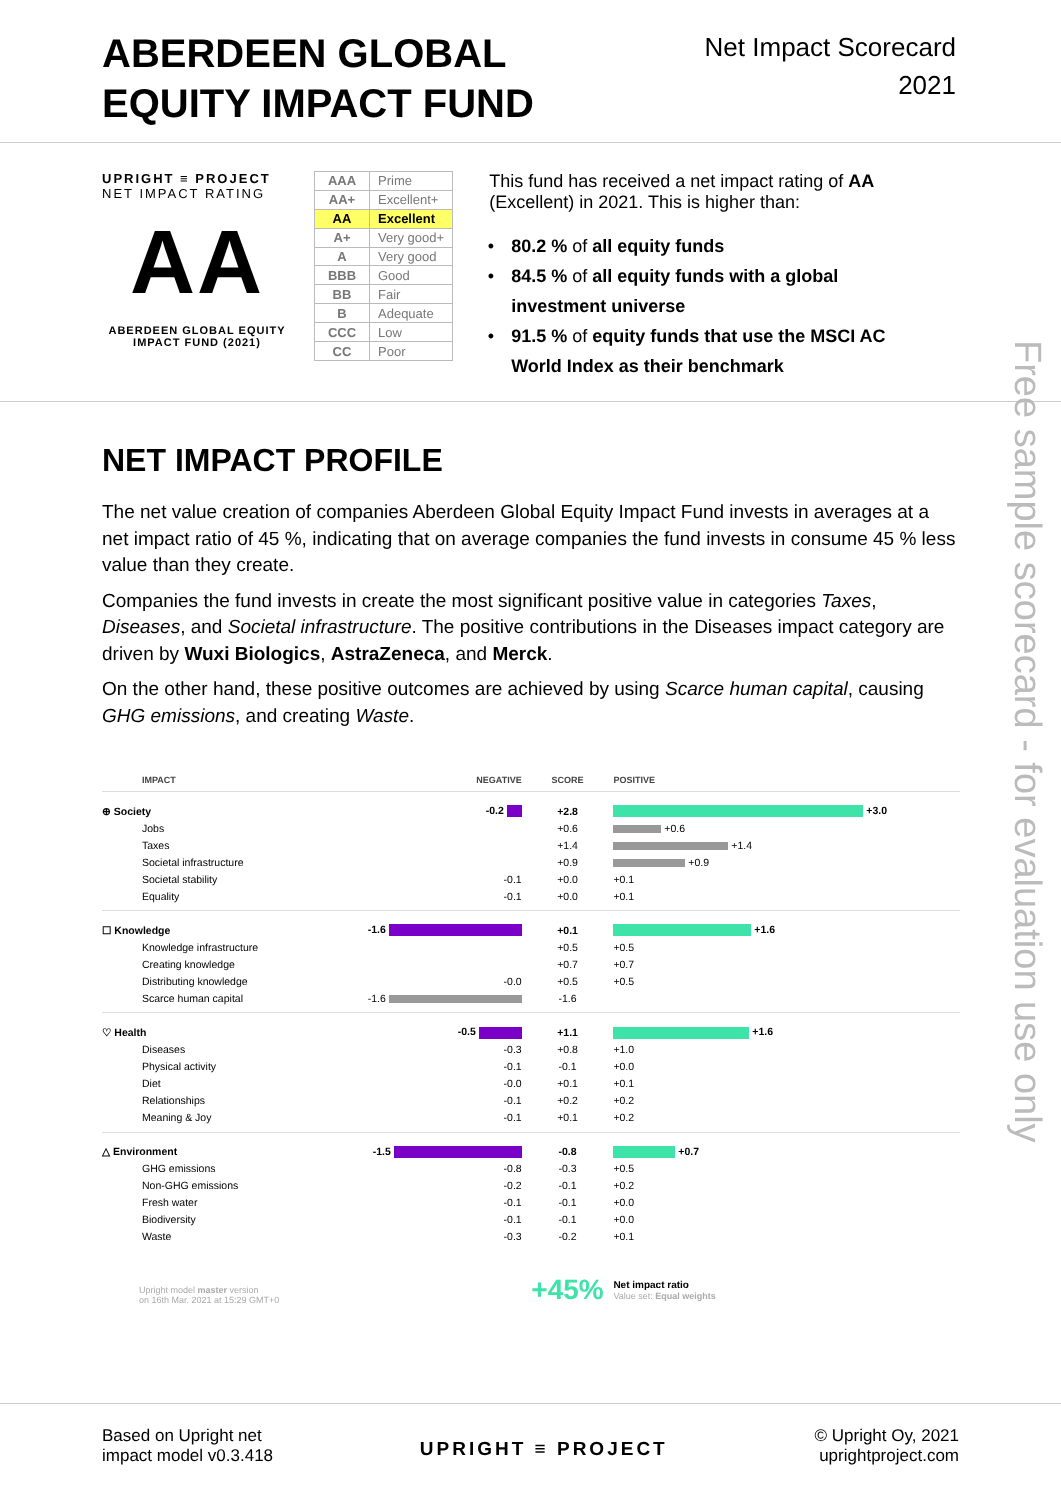ABERDEEN GLOBAL
EQUITY IMPACT FUND
Net Impact Scorecard
2021
UPRIGHT ≡ PROJECT
NET IMPACT RATING
AA
ABERDEEN GLOBAL EQUITY IMPACT FUND (2021)
| AAA | Prime |
| AA+ | Excellent+ |
| AA | Excellent |
| A+ | Very good+ |
| A | Very good |
| BBB | Good |
| BB | Fair |
| B | Adequate |
| CCC | Low |
| CC | Poor |
This fund has received a net impact rating of AA (Excellent) in 2021. This is higher than:
80.2 % of all equity funds
84.5 % of all equity funds with a global investment universe
91.5 % of equity funds that use the MSCI AC World Index as their benchmark
NET IMPACT PROFILE
The net value creation of companies Aberdeen Global Equity Impact Fund invests in averages at a net impact ratio of 45 %, indicating that on average companies the fund invests in consume 45 % less value than they create.
Companies the fund invests in create the most significant positive value in categories Taxes, Diseases, and Societal infrastructure. The positive contributions in the Diseases impact category are driven by Wuxi Biologics, AstraZeneca, and Merck.
On the other hand, these positive outcomes are achieved by using Scarce human capital, causing GHG emissions, and creating Waste.
| IMPACT | NEGATIVE | SCORE | POSITIVE |
| --- | --- | --- | --- |
| ⊕ Society | -0.2 | +2.8 | +3.0 |
| Jobs | | +0.6 | +0.6 |
| Taxes | | +1.4 | +1.4 |
| Societal infrastructure | | +0.9 | +0.9 |
| Societal stability | -0.1 | +0.0 | +0.1 |
| Equality | -0.1 | +0.0 | +0.1 |
| ☐ Knowledge | -1.6 | +0.1 | +1.6 |
| Knowledge infrastructure | | +0.5 | +0.5 |
| Creating knowledge | | +0.7 | +0.7 |
| Distributing knowledge | -0.0 | +0.5 | +0.5 |
| Scarce human capital | -1.6 | -1.6 | |
| ♡ Health | -0.5 | +1.1 | +1.6 |
| Diseases | -0.3 | +0.8 | +1.0 |
| Physical activity | -0.1 | -0.1 | +0.0 |
| Diet | -0.0 | +0.1 | +0.1 |
| Relationships | -0.1 | +0.2 | +0.2 |
| Meaning & Joy | -0.1 | +0.1 | +0.2 |
| △ Environment | -1.5 | -0.8 | +0.7 |
| GHG emissions | -0.8 | -0.3 | +0.5 |
| Non-GHG emissions | -0.2 | -0.1 | +0.2 |
| Fresh water | -0.1 | -0.1 | +0.0 |
| Biodiversity | -0.1 | -0.1 | +0.0 |
| Waste | -0.3 | -0.2 | +0.1 |
| Upright model master version on 16th Mar. 2021 at 15:29 GMT+0 | | +45% | Net impact ratio Value set: Equal weights |
Based on Upright net
impact model v0.3.418
UPRIGHT ≡ PROJECT
© Upright Oy, 2021
uprightproject.com
Free sample scorecard - for evaluation use only